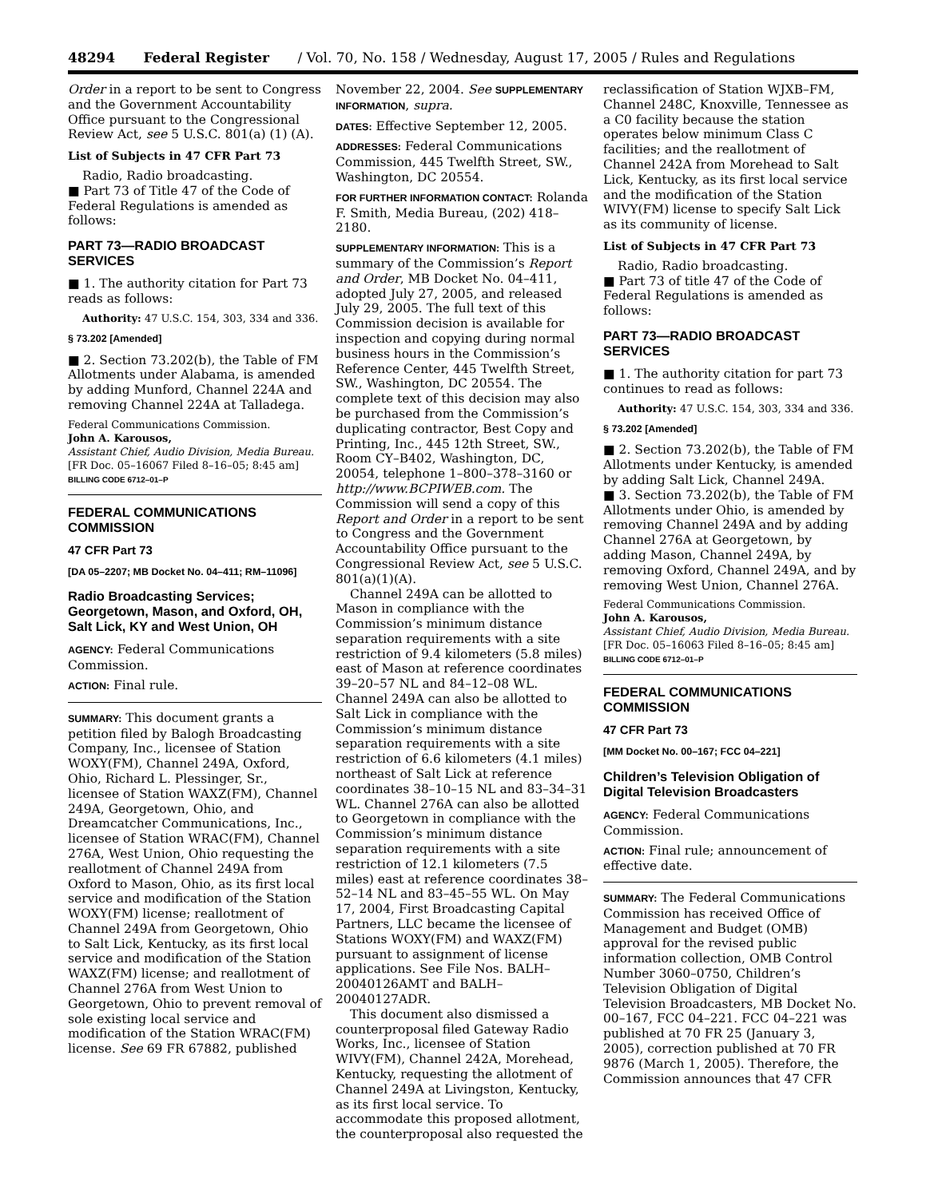48294 Federal Register / Vol. 70, No. 158 / Wednesday, August 17, 2005 / Rules and Regulations
Order in a report to be sent to Congress and the Government Accountability Office pursuant to the Congressional Review Act, see 5 U.S.C. 801(a) (1) (A).
List of Subjects in 47 CFR Part 73
Radio, Radio broadcasting.
■ Part 73 of Title 47 of the Code of Federal Regulations is amended as follows:
PART 73—RADIO BROADCAST SERVICES
■ 1. The authority citation for Part 73 reads as follows:
Authority: 47 U.S.C. 154, 303, 334 and 336.
§ 73.202 [Amended]
■ 2. Section 73.202(b), the Table of FM Allotments under Alabama, is amended by adding Munford, Channel 224A and removing Channel 224A at Talladega.
Federal Communications Commission.
John A. Karousos,
Assistant Chief, Audio Division, Media Bureau.
[FR Doc. 05–16067 Filed 8–16–05; 8:45 am]
BILLING CODE 6712–01–P
FEDERAL COMMUNICATIONS COMMISSION
47 CFR Part 73
[DA 05–2207; MB Docket No. 04–411; RM–11096]
Radio Broadcasting Services; Georgetown, Mason, and Oxford, OH, Salt Lick, KY and West Union, OH
AGENCY: Federal Communications Commission.
ACTION: Final rule.
SUMMARY: This document grants a petition filed by Balogh Broadcasting Company, Inc., licensee of Station WOXY(FM), Channel 249A, Oxford, Ohio, Richard L. Plessinger, Sr., licensee of Station WAXZ(FM), Channel 249A, Georgetown, Ohio, and Dreamcatcher Communications, Inc., licensee of Station WRAC(FM), Channel 276A, West Union, Ohio requesting the reallotment of Channel 249A from Oxford to Mason, Ohio, as its first local service and modification of the Station WOXY(FM) license; reallotment of Channel 249A from Georgetown, Ohio to Salt Lick, Kentucky, as its first local service and modification of the Station WAXZ(FM) license; and reallotment of Channel 276A from West Union to Georgetown, Ohio to prevent removal of sole existing local service and modification of the Station WRAC(FM) license. See 69 FR 67882, published
November 22, 2004. See SUPPLEMENTARY INFORMATION, supra.
DATES: Effective September 12, 2005.
ADDRESSES: Federal Communications Commission, 445 Twelfth Street, SW., Washington, DC 20554.
FOR FURTHER INFORMATION CONTACT: Rolanda F. Smith, Media Bureau, (202) 418–2180.
SUPPLEMENTARY INFORMATION: This is a summary of the Commission’s Report and Order, MB Docket No. 04–411, adopted July 27, 2005, and released July 29, 2005. The full text of this Commission decision is available for inspection and copying during normal business hours in the Commission’s Reference Center, 445 Twelfth Street, SW., Washington, DC 20554. The complete text of this decision may also be purchased from the Commission’s duplicating contractor, Best Copy and Printing, Inc., 445 12th Street, SW., Room CY–B402, Washington, DC, 20054, telephone 1–800–378–3160 or http://www.BCPIWEB.com. The Commission will send a copy of this Report and Order in a report to be sent to Congress and the Government Accountability Office pursuant to the Congressional Review Act, see 5 U.S.C. 801(a)(1)(A).
Channel 249A can be allotted to Mason in compliance with the Commission’s minimum distance separation requirements with a site restriction of 9.4 kilometers (5.8 miles) east of Mason at reference coordinates 39–20–57 NL and 84–12–08 WL. Channel 249A can also be allotted to Salt Lick in compliance with the Commission’s minimum distance separation requirements with a site restriction of 6.6 kilometers (4.1 miles) northeast of Salt Lick at reference coordinates 38–10–15 NL and 83–34–31 WL. Channel 276A can also be allotted to Georgetown in compliance with the Commission’s minimum distance separation requirements with a site restriction of 12.1 kilometers (7.5 miles) east at reference coordinates 38–52–14 NL and 83–45–55 WL. On May 17, 2004, First Broadcasting Capital Partners, LLC became the licensee of Stations WOXY(FM) and WAXZ(FM) pursuant to assignment of license applications. See File Nos. BALH–20040126AMT and BALH–20040127ADR.
This document also dismissed a counterproposal filed Gateway Radio Works, Inc., licensee of Station WIVY(FM), Channel 242A, Morehead, Kentucky, requesting the allotment of Channel 249A at Livingston, Kentucky, as its first local service. To accommodate this proposed allotment, the counterproposal also requested the
reclassification of Station WJXB–FM, Channel 248C, Knoxville, Tennessee as a C0 facility because the station operates below minimum Class C facilities; and the reallotment of Channel 242A from Morehead to Salt Lick, Kentucky, as its first local service and the modification of the Station WIVY(FM) license to specify Salt Lick as its community of license.
List of Subjects in 47 CFR Part 73
Radio, Radio broadcasting.
■ Part 73 of title 47 of the Code of Federal Regulations is amended as follows:
PART 73—RADIO BROADCAST SERVICES
■ 1. The authority citation for part 73 continues to read as follows:
Authority: 47 U.S.C. 154, 303, 334 and 336.
§ 73.202 [Amended]
■ 2. Section 73.202(b), the Table of FM Allotments under Kentucky, is amended by adding Salt Lick, Channel 249A.
■ 3. Section 73.202(b), the Table of FM Allotments under Ohio, is amended by removing Channel 249A and by adding Channel 276A at Georgetown, by adding Mason, Channel 249A, by removing Oxford, Channel 249A, and by removing West Union, Channel 276A.
Federal Communications Commission.
John A. Karousos,
Assistant Chief, Audio Division, Media Bureau.
[FR Doc. 05–16063 Filed 8–16–05; 8:45 am]
BILLING CODE 6712–01–P
FEDERAL COMMUNICATIONS COMMISSION
47 CFR Part 73
[MM Docket No. 00–167; FCC 04–221]
Children’s Television Obligation of Digital Television Broadcasters
AGENCY: Federal Communications Commission.
ACTION: Final rule; announcement of effective date.
SUMMARY: The Federal Communications Commission has received Office of Management and Budget (OMB) approval for the revised public information collection, OMB Control Number 3060–0750, Children’s Television Obligation of Digital Television Broadcasters, MB Docket No. 00–167, FCC 04–221. FCC 04–221 was published at 70 FR 25 (January 3, 2005), correction published at 70 FR 9876 (March 1, 2005). Therefore, the Commission announces that 47 CFR